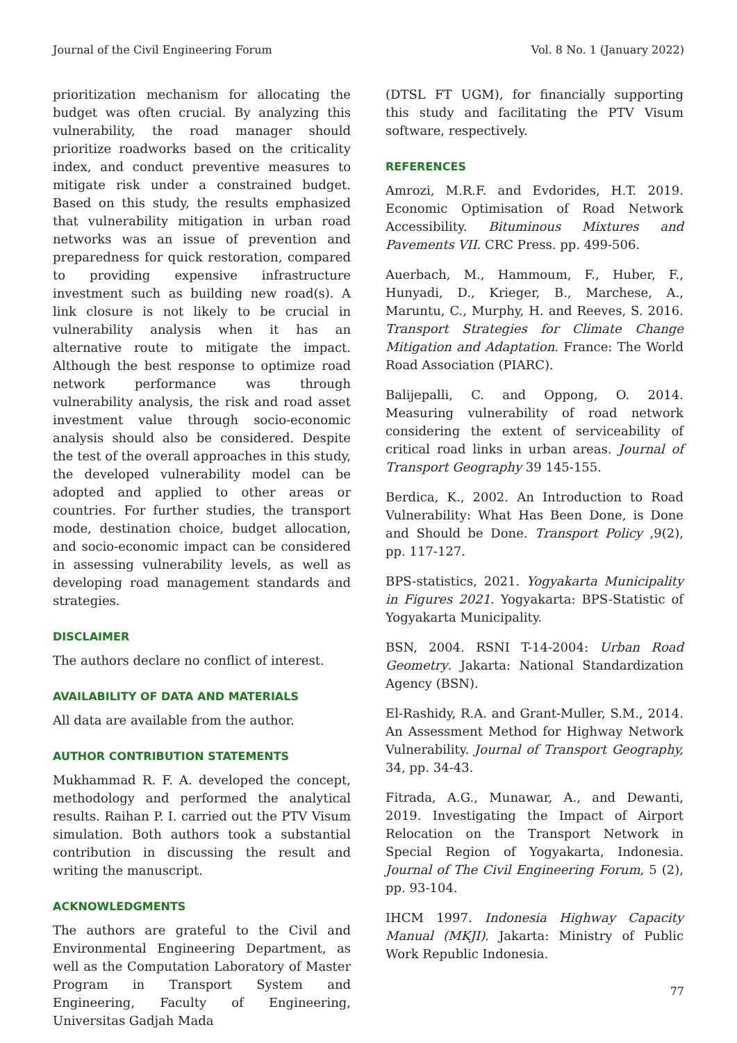Journal of the Civil Engineering Forum Vol. 8 No. 1 (January 2022)
prioritization mechanism for allocating the budget was often crucial. By analyzing this vulnerability, the road manager should prioritize roadworks based on the criticality index, and conduct preventive measures to mitigate risk under a constrained budget. Based on this study, the results emphasized that vulnerability mitigation in urban road networks was an issue of prevention and preparedness for quick restoration, compared to providing expensive infrastructure investment such as building new road(s). A link closure is not likely to be crucial in vulnerability analysis when it has an alternative route to mitigate the impact. Although the best response to optimize road network performance was through vulnerability analysis, the risk and road asset investment value through socio-economic analysis should also be considered. Despite the test of the overall approaches in this study, the developed vulnerability model can be adopted and applied to other areas or countries. For further studies, the transport mode, destination choice, budget allocation, and socio-economic impact can be considered in assessing vulnerability levels, as well as developing road management standards and strategies.
DISCLAIMER
The authors declare no conflict of interest.
AVAILABILITY OF DATA AND MATERIALS
All data are available from the author.
AUTHOR CONTRIBUTION STATEMENTS
Mukhammad R. F. A. developed the concept, methodology and performed the analytical results. Raihan P. I. carried out the PTV Visum simulation. Both authors took a substantial contribution in discussing the result and writing the manuscript.
ACKNOWLEDGMENTS
The authors are grateful to the Civil and Environmental Engineering Department, as well as the Computation Laboratory of Master Program in Transport System and Engineering, Faculty of Engineering, Universitas Gadjah Mada
(DTSL FT UGM), for financially supporting this study and facilitating the PTV Visum software, respectively.
REFERENCES
Amrozi, M.R.F. and Evdorides, H.T. 2019. Economic Optimisation of Road Network Accessibility. Bituminous Mixtures and Pavements VII. CRC Press. pp. 499-506.
Auerbach, M., Hammoum, F., Huber, F., Hunyadi, D., Krieger, B., Marchese, A., Maruntu, C., Murphy, H. and Reeves, S. 2016. Transport Strategies for Climate Change Mitigation and Adaptation. France: The World Road Association (PIARC).
Balijepalli, C. and Oppong, O. 2014. Measuring vulnerability of road network considering the extent of serviceability of critical road links in urban areas. Journal of Transport Geography 39 145-155.
Berdica, K., 2002. An Introduction to Road Vulnerability: What Has Been Done, is Done and Should be Done. Transport Policy ,9(2), pp. 117-127.
BPS-statistics, 2021. Yogyakarta Municipality in Figures 2021. Yogyakarta: BPS-Statistic of Yogyakarta Municipality.
BSN, 2004. RSNI T-14-2004: Urban Road Geometry. Jakarta: National Standardization Agency (BSN).
El-Rashidy, R.A. and Grant-Muller, S.M., 2014. An Assessment Method for Highway Network Vulnerability. Journal of Transport Geography, 34, pp. 34-43.
Fitrada, A.G., Munawar, A., and Dewanti, 2019. Investigating the Impact of Airport Relocation on the Transport Network in Special Region of Yogyakarta, Indonesia. Journal of The Civil Engineering Forum, 5 (2), pp. 93-104.
IHCM 1997. Indonesia Highway Capacity Manual (MKJI). Jakarta: Ministry of Public Work Republic Indonesia.
77